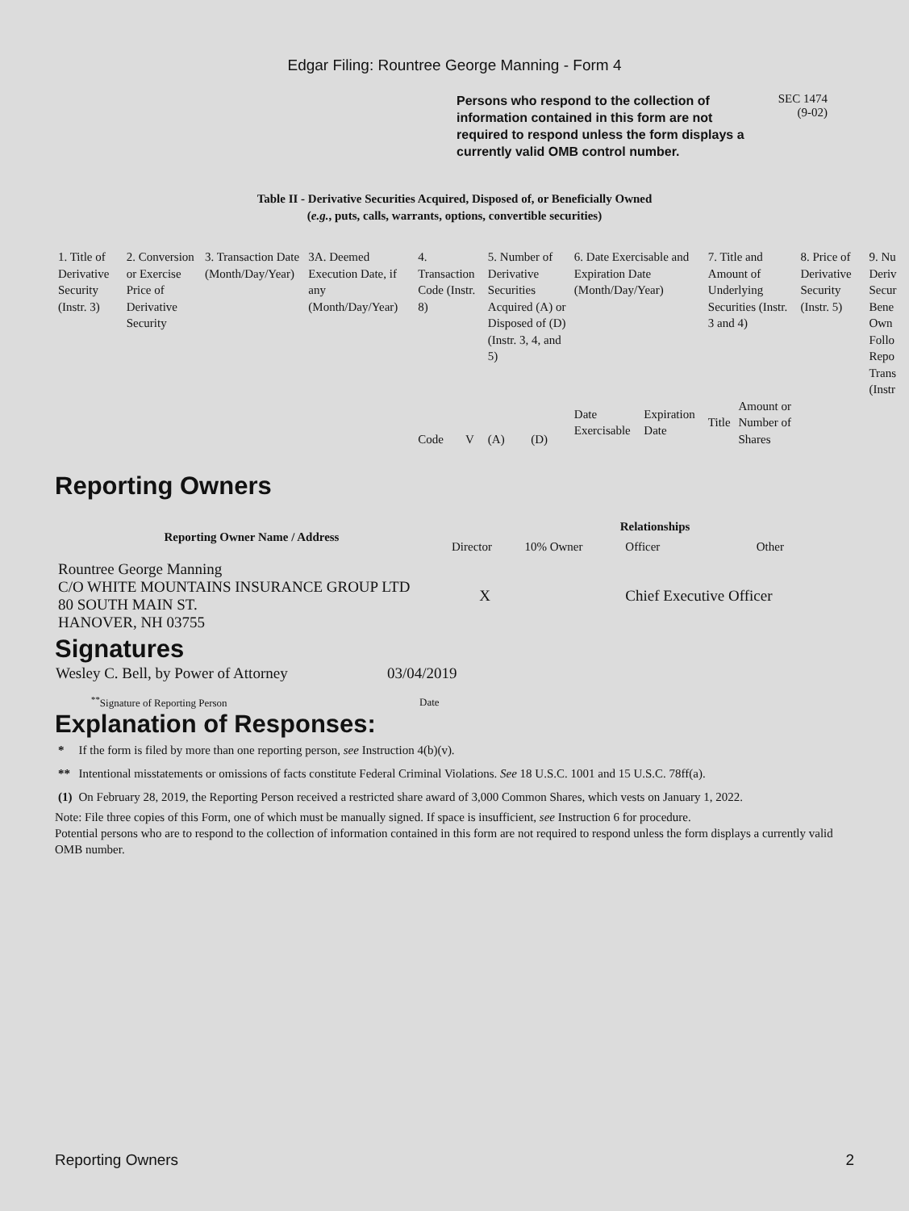Edgar Filing: Rountree George Manning - Form 4
Persons who respond to the collection of information contained in this form are not required to respond unless the form displays a currently valid OMB control number.
SEC 1474
(9-02)
Table II - Derivative Securities Acquired, Disposed of, or Beneficially Owned
(e.g., puts, calls, warrants, options, convertible securities)
| 1. Title of Derivative Security (Instr. 3) | 2. Conversion or Exercise Price of Derivative Security | 3. Transaction Date (Month/Day/Year) | 3A. Deemed Execution Date, if any (Month/Day/Year) | 4. Transaction Code (Instr. 8) | | 5. Number of Derivative Securities Acquired (A) or Disposed of (D) (Instr. 3, 4, and 5) | | 6. Date Exercisable and Expiration Date (Month/Day/Year) | | 7. Title and Amount of Underlying Securities (Instr. 3 and 4) | | 8. Price of Derivative Security (Instr. 5) | 9. Nu Deriv Secur Bene Own Follo Repo Trans (Instr |
| | | | | Code | V | (A) | (D) | Date Exercisable | Expiration Date | Title | Amount or Number of Shares | | |
Reporting Owners
| Reporting Owner Name / Address | Relationships | | | |
| --- | --- | --- | --- | --- |
| | Director | 10% Owner | Officer | Other |
| Rountree George Manning C/O WHITE MOUNTAINS INSURANCE GROUP LTD 80 SOUTH MAIN ST. HANOVER, NH 03755 | X | | Chief Executive Officer | |
Signatures
| Wesley C. Bell, by Power of Attorney | 03/04/2019 |
| <sup>**</sup> Signature of Reporting Person | Date |
Explanation of Responses:
| * | If the form is filed by more than one reporting person, see Instruction 4(b)(v). |
| ** | Intentional misstatements or omissions of facts constitute Federal Criminal Violations. See 18 U.S.C. 1001 and 15 U.S.C. 78ff(a). |
| (1) | On February 28, 2019, the Reporting Person received a restricted share award of 3,000 Common Shares, which vests on January 1, 2022. |
Note: File three copies of this Form, one of which must be manually signed. If space is insufficient, see Instruction 6 for procedure.
Potential persons who are to respond to the collection of information contained in this form are not required to respond unless the form displays a currently valid OMB number.
Reporting Owners 2